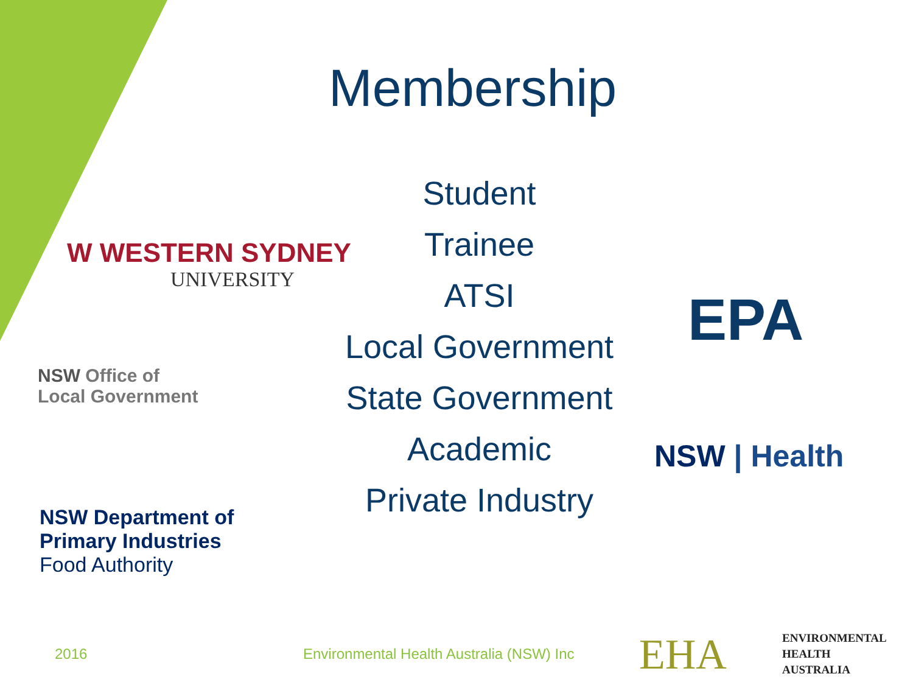Membership
Student
Trainee
ATSI
Local Government
State Government
Academic
Private Industry
W WESTERN SYDNEY
UNIVERSITY
NSW Office of
Local Government
NSW Department of
Primary Industries
Food Authority
EPA
NSW | Health
2016
Environmental Health Australia (NSW) Inc
EHA
ENVIRONMENTAL
HEALTH
AUSTRALIA